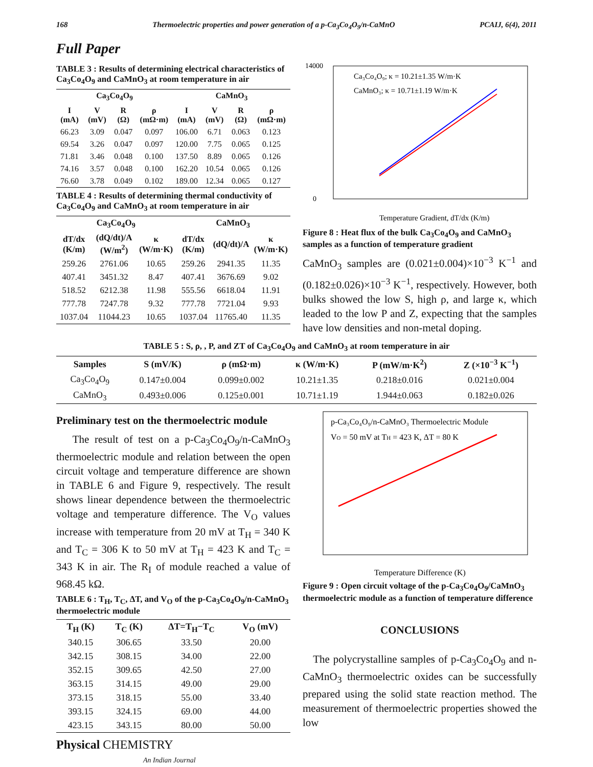168 Thermoelectric properties and power generation of a p-Ca<sub>3</sub>Co<sub>4</sub>O<sub>9</sub>/n-CaMnO PCAIJ, 6(4), 2011
Full Paper
TABLE 3 : Results of determining electrical characteristics of Ca<sub>3</sub>Co<sub>4</sub>O<sub>9</sub> and CaMnO<sub>3</sub> at room temperature in air
| Ca<sub>3</sub>Co<sub>4</sub>O<sub>9</sub> | | | | CaMnO<sub>3</sub> | | | |
| --- | --- | --- | --- | --- | --- | --- | --- |
| I (mA) | V (mV) | R (Ω) | ρ (mΩ·m) | I (mA) | V (mV) | R (Ω) | ρ (mΩ·m) |
| 66.23 | 3.09 | 0.047 | 0.097 | 106.00 | 6.71 | 0.063 | 0.123 |
| 69.54 | 3.26 | 0.047 | 0.097 | 120.00 | 7.75 | 0.065 | 0.125 |
| 71.81 | 3.46 | 0.048 | 0.100 | 137.50 | 8.89 | 0.065 | 0.126 |
| 74.16 | 3.57 | 0.048 | 0.100 | 162.20 | 10.54 | 0.065 | 0.126 |
| 76.60 | 3.78 | 0.049 | 0.102 | 189.00 | 12.34 | 0.065 | 0.127 |
TABLE 4 : Results of determining thermal conductivity of Ca<sub>3</sub>Co<sub>4</sub>O<sub>9</sub> and CaMnO<sub>3</sub> at room temperature in air
| Ca<sub>3</sub>Co<sub>4</sub>O<sub>9</sub> | | | CaMnO<sub>3</sub> | | |
| --- | --- | --- | --- | --- | --- |
| dT/dx (K/m) | (dQ/dt)/A (W/m<sup>2</sup>) | κ (W/m·K) | dT/dx (K/m) | (dQ/dt)/A | κ (W/m·K) |
| 259.26 | 2761.06 | 10.65 | 259.26 | 2941.35 | 11.35 |
| 407.41 | 3451.32 | 8.47 | 407.41 | 3676.69 | 9.02 |
| 518.52 | 6212.38 | 11.98 | 555.56 | 6618.04 | 11.91 |
| 777.78 | 7247.78 | 9.32 | 777.78 | 7721.04 | 9.93 |
| 1037.04 | 11044.23 | 10.65 | 1037.04 | 11765.40 | 11.35 |
14000
0
Ca₃Co₄O₉; κ = 10.21±1.35 W/m·K
CaMnO₃; κ = 10.71±1.19 W/m·K
Temperature Gradient, dT/dx (K/m)
Figure 8 : Heat flux of the bulk Ca<sub>3</sub>Co<sub>4</sub>O<sub>9</sub> and CaMnO<sub>3</sub> samples as a function of temperature gradient
CaMnO<sub>3</sub> samples are (0.021±0.004)×10<sup>−3</sup> K<sup>−1</sup> and (0.182±0.026)×10<sup>−3</sup> K<sup>−1</sup>, respectively. However, both bulks showed the low S, high ρ, and large κ, which leaded to the low P and Z, expecting that the samples have low densities and non-metal doping.
TABLE 5 : S, ρ, , P, and ZT of Ca<sub>3</sub>Co<sub>4</sub>O<sub>9</sub> and CaMnO<sub>3</sub> at room temperature in air
| Samples | S (mV/K) | ρ (mΩ·m) | κ (W/m·K) | P (mW/m·K<sup>2</sup>) | Z (×10<sup>−3</sup> K<sup>−1</sup>) |
| --- | --- | --- | --- | --- | --- |
| Ca<sub>3</sub>Co<sub>4</sub>O<sub>9</sub> | 0.147±0.004 | 0.099±0.002 | 10.21±1.35 | 0.218±0.016 | 0.021±0.004 |
| CaMnO<sub>3</sub> | 0.493±0.006 | 0.125±0.001 | 10.71±1.19 | 1.944±0.063 | 0.182±0.026 |
Preliminary test on the thermoelectric module
The result of test on a p-Ca<sub>3</sub>Co<sub>4</sub>O<sub>9</sub>/n-CaMnO<sub>3</sub> thermoelectric module and relation between the open circuit voltage and temperature difference are shown in TABLE 6 and Figure 9, respectively. The result shows linear dependence between the thermoelectric voltage and temperature difference. The V<sub>O</sub> values increase with temperature from 20 mV at T<sub>H</sub> = 340 K and T<sub>C</sub> = 306 K to 50 mV at T<sub>H</sub> = 423 K and T<sub>C</sub> = 343 K in air. The R<sub>I</sub> of module reached a value of 968.45 kΩ.
TABLE 6 : T<sub>H</sub>, T<sub>C</sub>, ΔT, and V<sub>O</sub> of the p-Ca<sub>3</sub>Co<sub>4</sub>O<sub>9</sub>/n-CaMnO<sub>3</sub> thermoelectric module
| T<sub>H</sub> (K) | T<sub>C</sub> (K) | ΔT=T<sub>H</sub>−T<sub>C</sub> | V<sub>O</sub> (mV) |
| --- | --- | --- | --- |
| 340.15 | 306.65 | 33.50 | 20.00 |
| 342.15 | 308.15 | 34.00 | 22.00 |
| 352.15 | 309.65 | 42.50 | 27.00 |
| 363.15 | 314.15 | 49.00 | 29.00 |
| 373.15 | 318.15 | 55.00 | 33.40 |
| 393.15 | 324.15 | 69.00 | 44.00 |
| 423.15 | 343.15 | 80.00 | 50.00 |
p-Ca₃Co₄O₉/n-CaMnO₃ Thermoelectric Module
VO = 50 mV at TH = 423 K, ΔT = 80 K
Temperature Difference (K)
Figure 9 : Open circuit voltage of the p-Ca<sub>3</sub>Co<sub>4</sub>O<sub>9</sub>/CaMnO<sub>3</sub> thermoelectric module as a function of temperature difference
CONCLUSIONS
The polycrystalline samples of p-Ca<sub>3</sub>Co<sub>4</sub>O<sub>9</sub> and n-CaMnO<sub>3</sub> thermoelectric oxides can be successfully prepared using the solid state reaction method. The measurement of thermoelectric properties showed the low
Physical CHEMISTRY
An Indian Journal